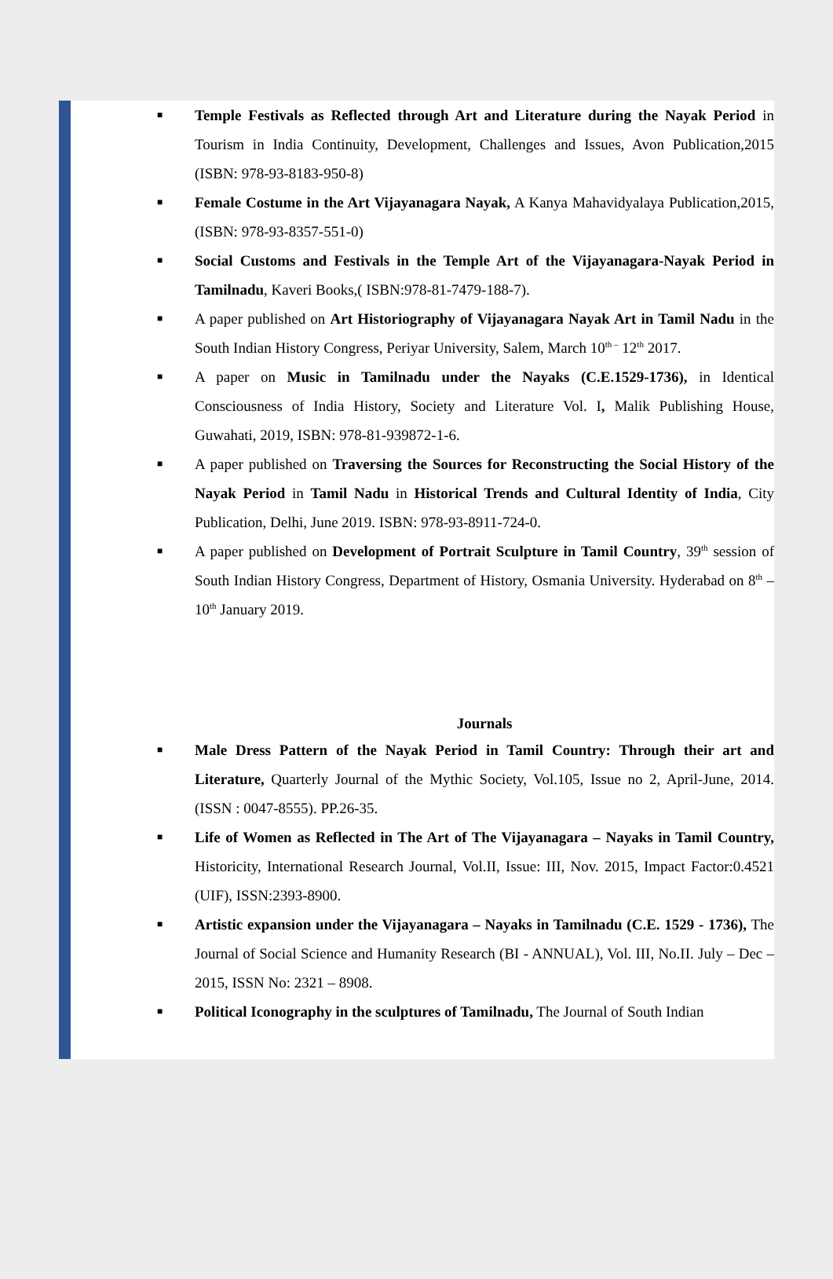■ Temple Festivals as Reflected through Art and Literature during the Nayak Period in Tourism in India Continuity, Development, Challenges and Issues, Avon Publication,2015 (ISBN: 978-93-8183-950-8)
■ Female Costume in the Art Vijayanagara Nayak, A Kanya Mahavidyalaya Publication,2015, (ISBN: 978-93-8357-551-0)
■ Social Customs and Festivals in the Temple Art of the Vijayanagara-Nayak Period in Tamilnadu, Kaveri Books,( ISBN:978-81-7479-188-7).
■ A paper published on Art Historiography of Vijayanagara Nayak Art in Tamil Nadu in the South Indian History Congress, Periyar University, Salem, March 10<sup>th –</sup> 12<sup>th</sup> 2017.
■ A paper on Music in Tamilnadu under the Nayaks (C.E.1529-1736), in Identical Consciousness of India History, Society and Literature Vol. I, Malik Publishing House, Guwahati, 2019, ISBN: 978-81-939872-1-6.
■ A paper published on Traversing the Sources for Reconstructing the Social History of the Nayak Period in Tamil Nadu in Historical Trends and Cultural Identity of India, City Publication, Delhi, June 2019. ISBN: 978-93-8911-724-0.
■ A paper published on Development of Portrait Sculpture in Tamil Country, 39<sup>th</sup> session of South Indian History Congress, Department of History, Osmania University. Hyderabad on 8<sup>th</sup> – 10<sup>th</sup> January 2019.
Journals
■ Male Dress Pattern of the Nayak Period in Tamil Country: Through their art and Literature, Quarterly Journal of the Mythic Society, Vol.105, Issue no 2, April-June, 2014.(ISSN : 0047-8555). PP.26-35.
■ Life of Women as Reflected in The Art of The Vijayanagara – Nayaks in Tamil Country, Historicity, International Research Journal, Vol.II, Issue: III, Nov. 2015, Impact Factor:0.4521 (UIF), ISSN:2393-8900.
■ Artistic expansion under the Vijayanagara – Nayaks in Tamilnadu (C.E. 1529 - 1736), The Journal of Social Science and Humanity Research (BI - ANNUAL), Vol. III, No.II. July – Dec – 2015, ISSN No: 2321 – 8908.
■ Political Iconography in the sculptures of Tamilnadu, The Journal of South Indian